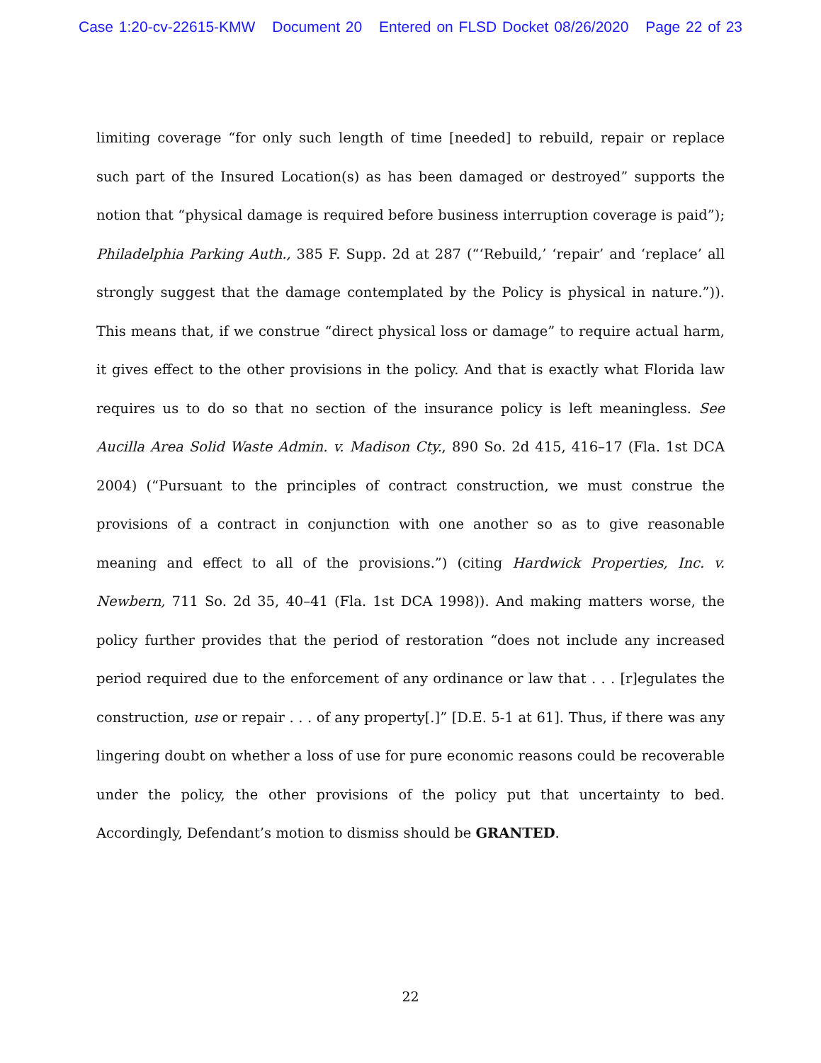Case 1:20-cv-22615-KMW Document 20 Entered on FLSD Docket 08/26/2020 Page 22 of 23
limiting coverage “for only such length of time [needed] to rebuild, repair or replace such part of the Insured Location(s) as has been damaged or destroyed” supports the notion that “physical damage is required before business interruption coverage is paid”); Philadelphia Parking Auth., 385 F. Supp. 2d at 287 (“‘Rebuild,’ ‘repair’ and ‘replace’ all strongly suggest that the damage contemplated by the Policy is physical in nature.”)). This means that, if we construe “direct physical loss or damage” to require actual harm, it gives effect to the other provisions in the policy. And that is exactly what Florida law requires us to do so that no section of the insurance policy is left meaningless. See Aucilla Area Solid Waste Admin. v. Madison Cty., 890 So. 2d 415, 416–17 (Fla. 1st DCA 2004) (“Pursuant to the principles of contract construction, we must construe the provisions of a contract in conjunction with one another so as to give reasonable meaning and effect to all of the provisions.”) (citing Hardwick Properties, Inc. v. Newbern, 711 So. 2d 35, 40–41 (Fla. 1st DCA 1998)). And making matters worse, the policy further provides that the period of restoration “does not include any increased period required due to the enforcement of any ordinance or law that . . . [r]egulates the construction, use or repair . . . of any property[.]” [D.E. 5-1 at 61]. Thus, if there was any lingering doubt on whether a loss of use for pure economic reasons could be recoverable under the policy, the other provisions of the policy put that uncertainty to bed. Accordingly, Defendant’s motion to dismiss should be GRANTED.
22